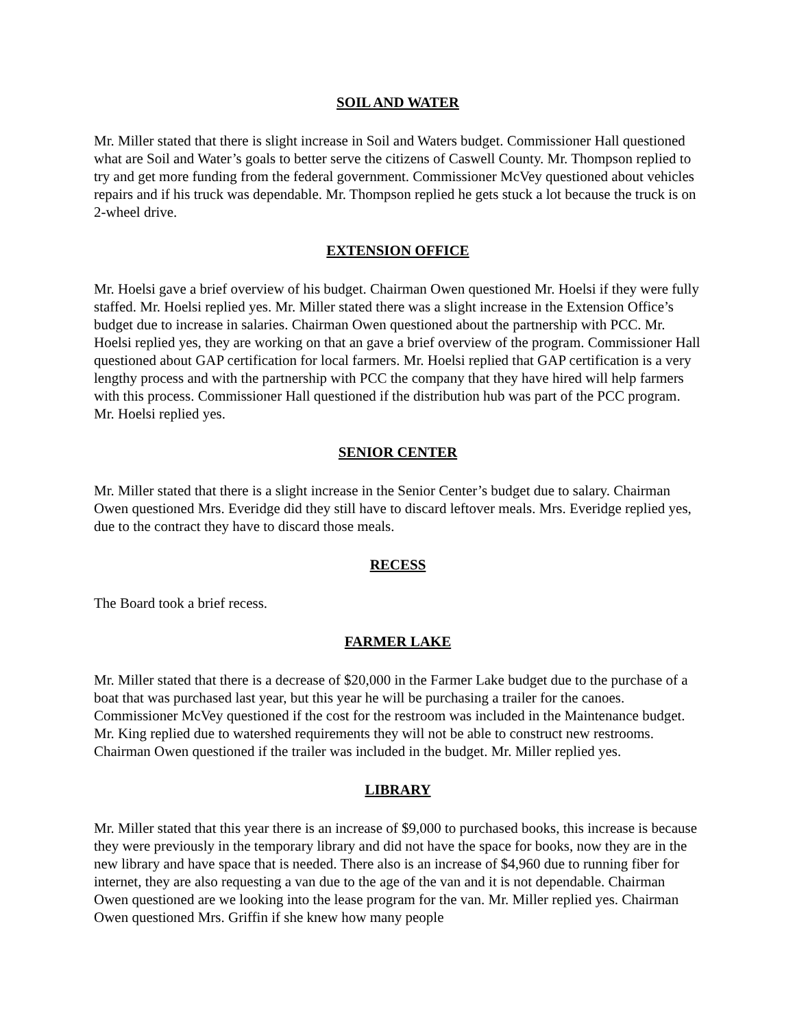SOIL AND WATER
Mr. Miller stated that there is slight increase in Soil and Waters budget. Commissioner Hall questioned what are Soil and Water’s goals to better serve the citizens of Caswell County. Mr. Thompson replied to try and get more funding from the federal government. Commissioner McVey questioned about vehicles repairs and if his truck was dependable. Mr. Thompson replied he gets stuck a lot because the truck is on 2-wheel drive.
EXTENSION OFFICE
Mr. Hoelsi gave a brief overview of his budget. Chairman Owen questioned Mr. Hoelsi if they were fully staffed. Mr. Hoelsi replied yes. Mr. Miller stated there was a slight increase in the Extension Office’s budget due to increase in salaries. Chairman Owen questioned about the partnership with PCC. Mr. Hoelsi replied yes, they are working on that an gave a brief overview of the program. Commissioner Hall questioned about GAP certification for local farmers. Mr. Hoelsi replied that GAP certification is a very lengthy process and with the partnership with PCC the company that they have hired will help farmers with this process. Commissioner Hall questioned if the distribution hub was part of the PCC program. Mr. Hoelsi replied yes.
SENIOR CENTER
Mr. Miller stated that there is a slight increase in the Senior Center’s budget due to salary. Chairman Owen questioned Mrs. Everidge did they still have to discard leftover meals. Mrs. Everidge replied yes, due to the contract they have to discard those meals.
RECESS
The Board took a brief recess.
FARMER LAKE
Mr. Miller stated that there is a decrease of $20,000 in the Farmer Lake budget due to the purchase of a boat that was purchased last year, but this year he will be purchasing a trailer for the canoes. Commissioner McVey questioned if the cost for the restroom was included in the Maintenance budget. Mr. King replied due to watershed requirements they will not be able to construct new restrooms. Chairman Owen questioned if the trailer was included in the budget. Mr. Miller replied yes.
LIBRARY
Mr. Miller stated that this year there is an increase of $9,000 to purchased books, this increase is because they were previously in the temporary library and did not have the space for books, now they are in the new library and have space that is needed. There also is an increase of $4,960 due to running fiber for internet, they are also requesting a van due to the age of the van and it is not dependable. Chairman Owen questioned are we looking into the lease program for the van. Mr. Miller replied yes. Chairman Owen questioned Mrs. Griffin if she knew how many people